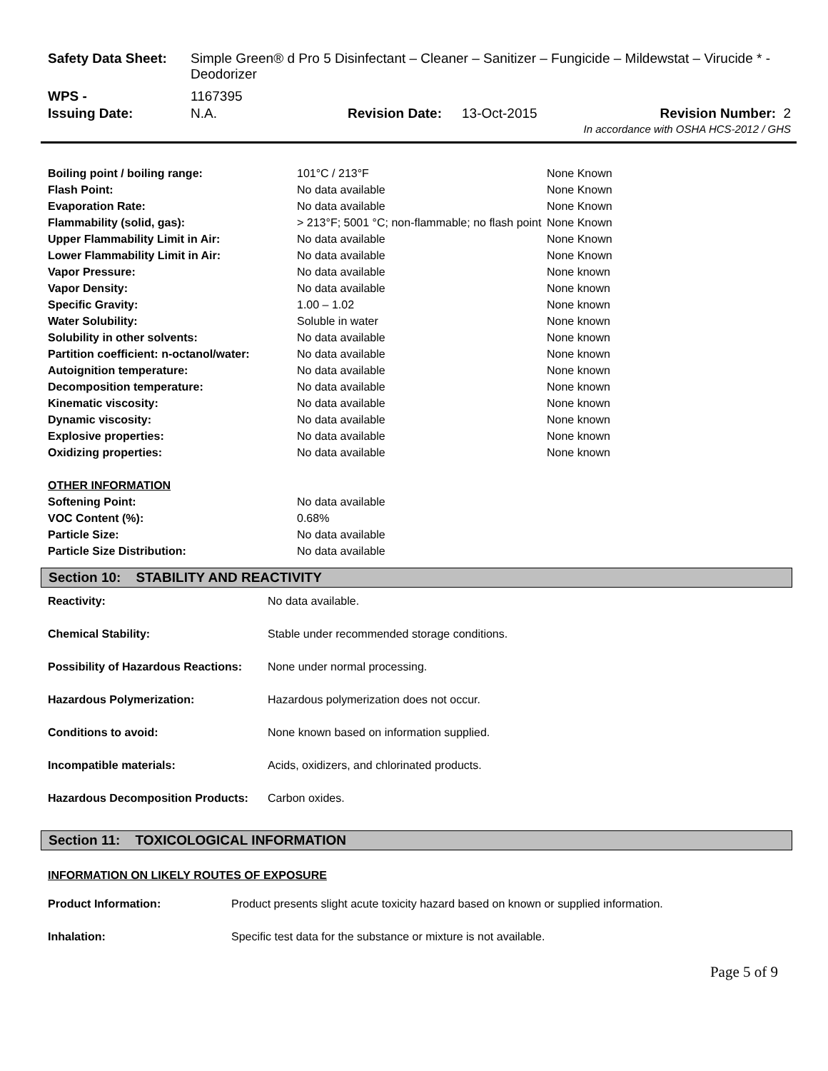| Safety Data Sheet: | Simple Green® d Pro 5 Disinfectant – Cleaner – Sanitizer – Fungicide – Mildewstat – Virucide * - Deodorizer | | | | |
| WPS - | 1167395 | | | | |
| Issuing Date: | N.A. | Revision Date: | 13-Oct-2015 | Revision Number: | 2 |
| In accordance with OSHA HCS-2012 / GHS | | | | | |
| Boiling point / boiling range: | 101°C / 213°F | None Known |
| Flash Point: | No data available | None Known |
| Evaporation Rate: | No data available | None Known |
| Flammability (solid, gas): | > 213°F; 5001 °C; non-flammable; no flash point | None Known |
| Upper Flammability Limit in Air: | No data available | None Known |
| Lower Flammability Limit in Air: | No data available | None Known |
| Vapor Pressure: | No data available | None known |
| Vapor Density: | No data available | None known |
| Specific Gravity: | 1.00 – 1.02 | None known |
| Water Solubility: | Soluble in water | None known |
| Solubility in other solvents: | No data available | None known |
| Partition coefficient: n-octanol/water: | No data available | None known |
| Autoignition temperature: | No data available | None known |
| Decomposition temperature: | No data available | None known |
| Kinematic viscosity: | No data available | None known |
| Dynamic viscosity: | No data available | None known |
| Explosive properties: | No data available | None known |
| Oxidizing properties: | No data available | None known |
| OTHER INFORMATION | | |
| Softening Point: | No data available | |
| VOC Content (%): | 0.68% | |
| Particle Size: | No data available | |
| Particle Size Distribution: | No data available | |
Section 10: STABILITY AND REACTIVITY
| Reactivity: | No data available. |
| Chemical Stability: | Stable under recommended storage conditions. |
| Possibility of Hazardous Reactions: | None under normal processing. |
| Hazardous Polymerization: | Hazardous polymerization does not occur. |
| Conditions to avoid: | None known based on information supplied. |
| Incompatible materials: | Acids, oxidizers, and chlorinated products. |
| Hazardous Decomposition Products: | Carbon oxides. |
Section 11: TOXICOLOGICAL INFORMATION
INFORMATION ON LIKELY ROUTES OF EXPOSURE
| Product Information: | Product presents slight acute toxicity hazard based on known or supplied information. |
| Inhalation: | Specific test data for the substance or mixture is not available. |
Page 5 of 9